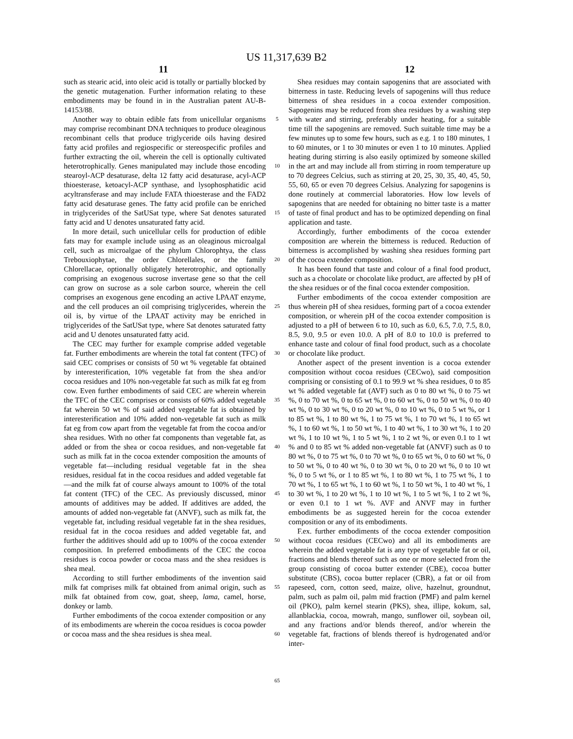US 11,317,639 B2
11 12
such as stearic acid, into oleic acid is totally or partially blocked by the genetic mutagenation. Further information relating to these embodiments may be found in in the Australian patent AU-B-14153/88.
Another way to obtain edible fats from unicellular organisms may comprise recombinant DNA techniques to produce oleaginous recombinant cells that produce triglyceride oils having desired fatty acid profiles and regiospecific or stereospecific profiles and further extracting the oil, wherein the cell is optionally cultivated heterotrophically. Genes manipulated may include those encoding stearoyl-ACP desaturase, delta 12 fatty acid desaturase, acyl-ACP thioesterase, ketoacyl-ACP synthase, and lysophosphatidic acid acyltransferase and may include FATA thioesterase and the FAD2 fatty acid desaturase genes. The fatty acid profile can be enriched in triglycerides of the SatUSat type, where Sat denotes saturated fatty acid and U denotes unsaturated fatty acid.
In more detail, such unicellular cells for production of edible fats may for example include using as an oleaginous microalgal cell, such as microalgae of the phylum Chlorophtya, the class Trebouxiophytae, the order Chlorellales, or the family Chlorellacae, optionally obligately heterotrophic, and optionally comprising an exogenous sucrose invertase gene so that the cell can grow on sucrose as a sole carbon source, wherein the cell comprises an exogenous gene encoding an active LPAAT enzyme, and the cell produces an oil comprising triglycerides, wherein the oil is, by virtue of the LPAAT activity may be enriched in triglycerides of the SatUSat type, where Sat denotes saturated fatty acid and U denotes unsaturated fatty acid.
The CEC may further for example comprise added vegetable fat. Further embodiments are wherein the total fat content (TFC) of said CEC comprises or consists of 50 wt % vegetable fat obtained by interesterification, 10% vegetable fat from the shea and/or cocoa residues and 10% non-vegetable fat such as milk fat eg from cow. Even further embodiments of said CEC are wherein wherein the TFC of the CEC comprises or consists of 60% added vegetable fat wherein 50 wt % of said added vegetable fat is obtained by interesterification and 10% added non-vegetable fat such as milk fat eg from cow apart from the vegetable fat from the cocoa and/or shea residues. With no other fat components than vegetable fat, as added or from the shea or cocoa residues, and non-vegetable fat such as milk fat in the cocoa extender composition the amounts of vegetable fat—including residual vegetable fat in the shea residues, residual fat in the cocoa residues and added vegetable fat—and the milk fat of course always amount to 100% of the total fat content (TFC) of the CEC. As previously discussed, minor amounts of additives may be added. If additives are added, the amounts of added non-vegetable fat (ANVF), such as milk fat, the vegetable fat, including residual vegetable fat in the shea residues, residual fat in the cocoa residues and added vegetable fat, and further the additives should add up to 100% of the cocoa extender composition. In preferred embodiments of the CEC the cocoa residues is cocoa powder or cocoa mass and the shea residues is shea meal.
According to still further embodiments of the invention said milk fat comprises milk fat obtained from animal origin, such as milk fat obtained from cow, goat, sheep, lama, camel, horse, donkey or lamb.
Further embodiments of the cocoa extender composition or any of its embodiments are wherein the cocoa residues is cocoa powder or cocoa mass and the shea residues is shea meal.
5
10
15
20
25
30
35
40
45
50
55
60
65
Shea residues may contain sapogenins that are associated with bitterness in taste. Reducing levels of sapogenins will thus reduce bitterness of shea residues in a cocoa extender composition. Sapogenins may be reduced from shea residues by a washing step with water and stirring, preferably under heating, for a suitable time till the sapogenins are removed. Such suitable time may be a few minutes up to some few hours, such as e.g. 1 to 180 minutes, 1 to 60 minutes, or 1 to 30 minutes or even 1 to 10 minutes. Applied heating during stirring is also easily optimized by someone skilled in the art and may include all from stirring in room temperature up to 70 degrees Celcius, such as stirring at 20, 25, 30, 35, 40, 45, 50, 55, 60, 65 or even 70 degrees Celsius. Analyzing for sapogenins is done routinely at commercial laboratories. How low levels of sapogenins that are needed for obtaining no bitter taste is a matter of taste of final product and has to be optimized depending on final application and taste.
Accordingly, further embodiments of the cocoa extender composition are wherein the bitterness is reduced. Reduction of bitterness is accomplished by washing shea residues forming part of the cocoa extender composition.
It has been found that taste and colour of a final food product, such as a chocolate or chocolate like product, are affected by pH of the shea residues or of the final cocoa extender composition.
Further embodiments of the cocoa extender composition are thus wherein pH of shea residues, forming part of a cocoa extender composition, or wherein pH of the cocoa extender composition is adjusted to a pH of between 6 to 10, such as 6.0, 6.5, 7.0, 7.5, 8.0, 8.5, 9.0, 9.5 or even 10.0. A pH of 8.0 to 10.0 is preferred to enhance taste and colour of final food product, such as a chocolate or chocolate like product.
Another aspect of the present invention is a cocoa extender composition without cocoa residues (CECwo), said composition comprising or consisting of 0.1 to 99.9 wt % shea residues, 0 to 85 wt % added vegetable fat (AVF) such as 0 to 80 wt %, 0 to 75 wt %, 0 to 70 wt %, 0 to 65 wt %, 0 to 60 wt %, 0 to 50 wt %, 0 to 40 wt %, 0 to 30 wt %, 0 to 20 wt %, 0 to 10 wt %, 0 to 5 wt %, or 1 to 85 wt %, 1 to 80 wt %, 1 to 75 wt %, 1 to 70 wt %, 1 to 65 wt %, 1 to 60 wt %, 1 to 50 wt %, 1 to 40 wt %, 1 to 30 wt %, 1 to 20 wt %, 1 to 10 wt %, 1 to 5 wt %, 1 to 2 wt %, or even 0.1 to 1 wt % and 0 to 85 wt % added non-vegetable fat (ANVF) such as 0 to 80 wt %, 0 to 75 wt %, 0 to 70 wt %, 0 to 65 wt %, 0 to 60 wt %, 0 to 50 wt %, 0 to 40 wt %, 0 to 30 wt %, 0 to 20 wt %, 0 to 10 wt %, 0 to 5 wt %, or 1 to 85 wt %, 1 to 80 wt %, 1 to 75 wt %, 1 to 70 wt %, 1 to 65 wt %, 1 to 60 wt %, 1 to 50 wt %, 1 to 40 wt %, 1 to 30 wt %, 1 to 20 wt %, 1 to 10 wt %, 1 to 5 wt %, 1 to 2 wt %, or even 0.1 to 1 wt %. AVF and ANVF may in further embodiments be as suggested herein for the cocoa extender composition or any of its embodiments.
F.ex. further embodiments of the cocoa extender composition without cocoa residues (CECwo) and all its embodiments are wherein the added vegetable fat is any type of vegetable fat or oil, fractions and blends thereof such as one or more selected from the group consisting of cocoa butter extender (CBE), cocoa butter substitute (CBS), cocoa butter replacer (CBR), a fat or oil from rapeseed, corn, cotton seed, maize, olive, hazelnut, groundnut, palm, such as palm oil, palm mid fraction (PMF) and palm kernel oil (PKO), palm kernel stearin (PKS), shea, illipe, kokum, sal, allanblackia, cocoa, mowrah, mango, sunflower oil, soybean oil, and any fractions and/or blends thereof, and/or wherein the vegetable fat, fractions of blends thereof is hydrogenated and/or inter-